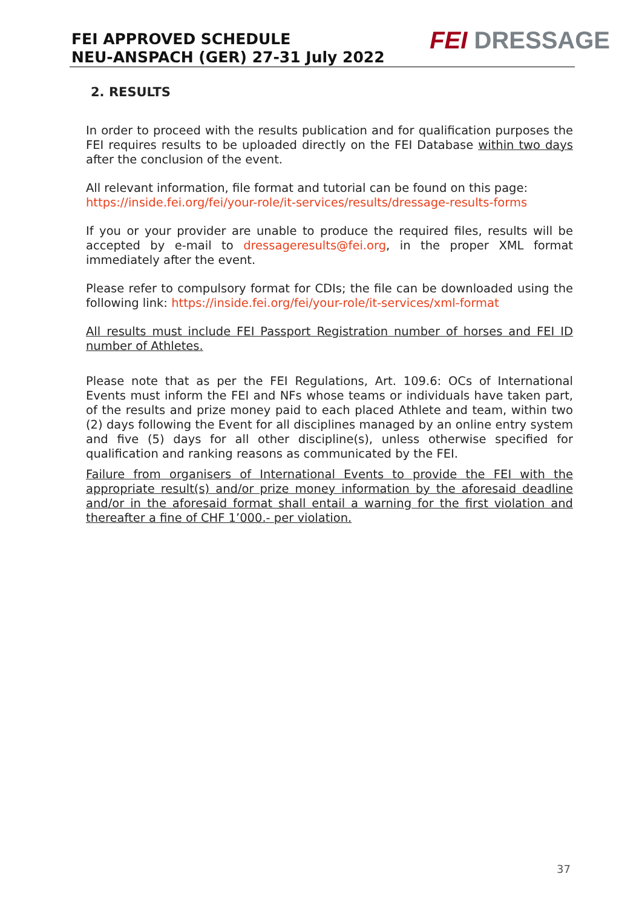FEI APPROVED SCHEDULE
NEU-ANSPACH (GER) 27-31 July 2022
FEI DRESSAGE
2. RESULTS
In order to proceed with the results publication and for qualification purposes the FEI requires results to be uploaded directly on the FEI Database within two days after the conclusion of the event.
All relevant information, file format and tutorial can be found on this page:
https://inside.fei.org/fei/your-role/it-services/results/dressage-results-forms
If you or your provider are unable to produce the required files, results will be accepted by e-mail to dressageresults@fei.org, in the proper XML format immediately after the event.
Please refer to compulsory format for CDIs; the file can be downloaded using the following link: https://inside.fei.org/fei/your-role/it-services/xml-format
All results must include FEI Passport Registration number of horses and FEI ID number of Athletes.
Please note that as per the FEI Regulations, Art. 109.6: OCs of International Events must inform the FEI and NFs whose teams or individuals have taken part, of the results and prize money paid to each placed Athlete and team, within two (2) days following the Event for all disciplines managed by an online entry system and five (5) days for all other discipline(s), unless otherwise specified for qualification and ranking reasons as communicated by the FEI.
Failure from organisers of International Events to provide the FEI with the appropriate result(s) and/or prize money information by the aforesaid deadline and/or in the aforesaid format shall entail a warning for the first violation and thereafter a fine of CHF 1’000.- per violation.
37